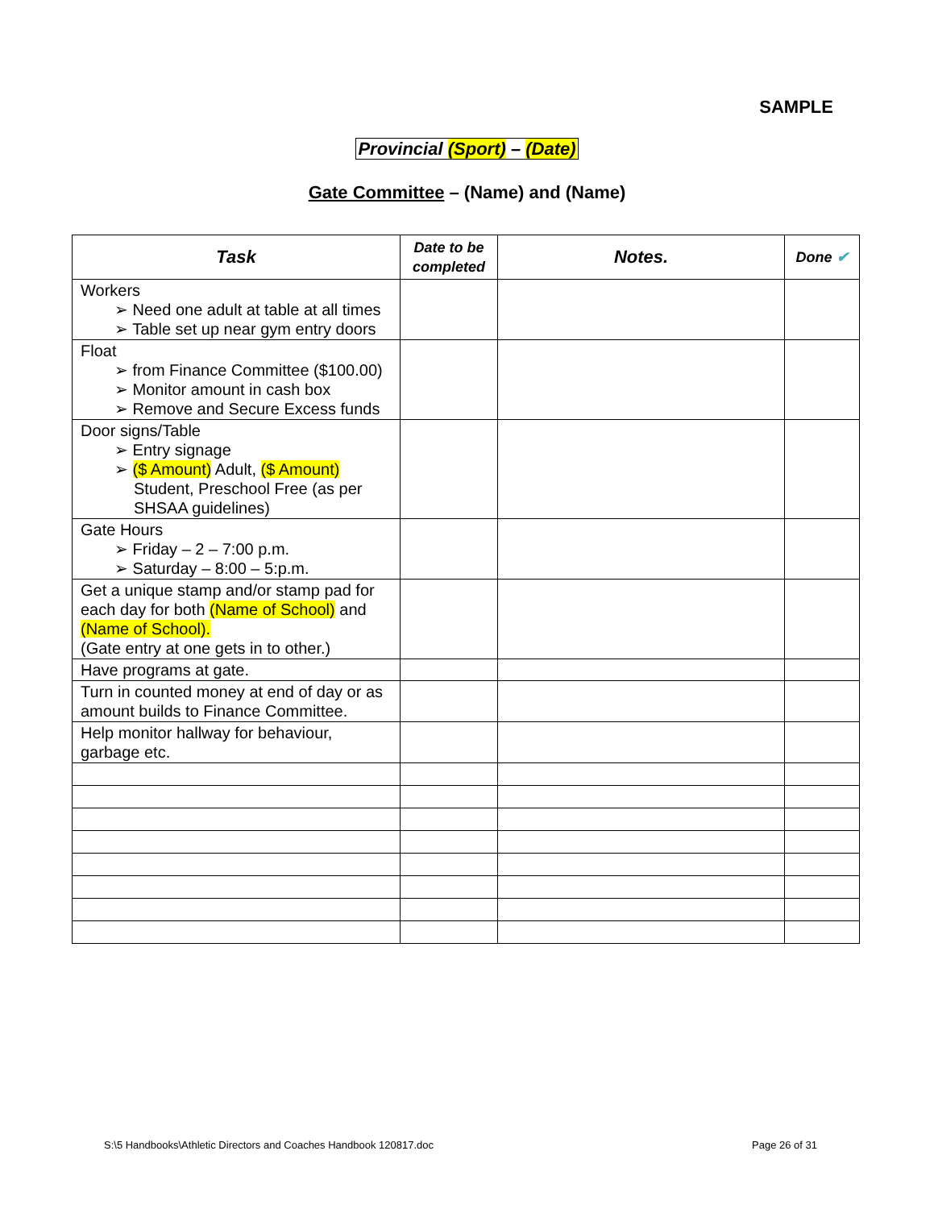SAMPLE
Provincial (Sport) – (Date)
Gate Committee – (Name) and (Name)
| Task | Date to be completed | Notes. | Done ✔ |
| --- | --- | --- | --- |
| Workers ➢ Need one adult at table at all times ➢ Table set up near gym entry doors | | | |
| Float ➢ from Finance Committee ($100.00) ➢ Monitor amount in cash box ➢ Remove and Secure Excess funds | | | |
| Door signs/Table ➢ Entry signage ➢ ($ Amount) Adult, ($ Amount) Student, Preschool Free (as per SHSAA guidelines) | | | |
| Gate Hours ➢ Friday – 2 – 7:00 p.m. ➢ Saturday – 8:00 – 5:p.m. | | | |
| Get a unique stamp and/or stamp pad for each day for both (Name of School) and (Name of School). (Gate entry at one gets in to other.) | | | |
| Have programs at gate. | | | |
| Turn in counted money at end of day or as amount builds to Finance Committee. | | | |
| Help monitor hallway for behaviour, garbage etc. | | | |
S:\5 Handbooks\Athletic Directors and Coaches Handbook 120817.doc
Page 26 of 31